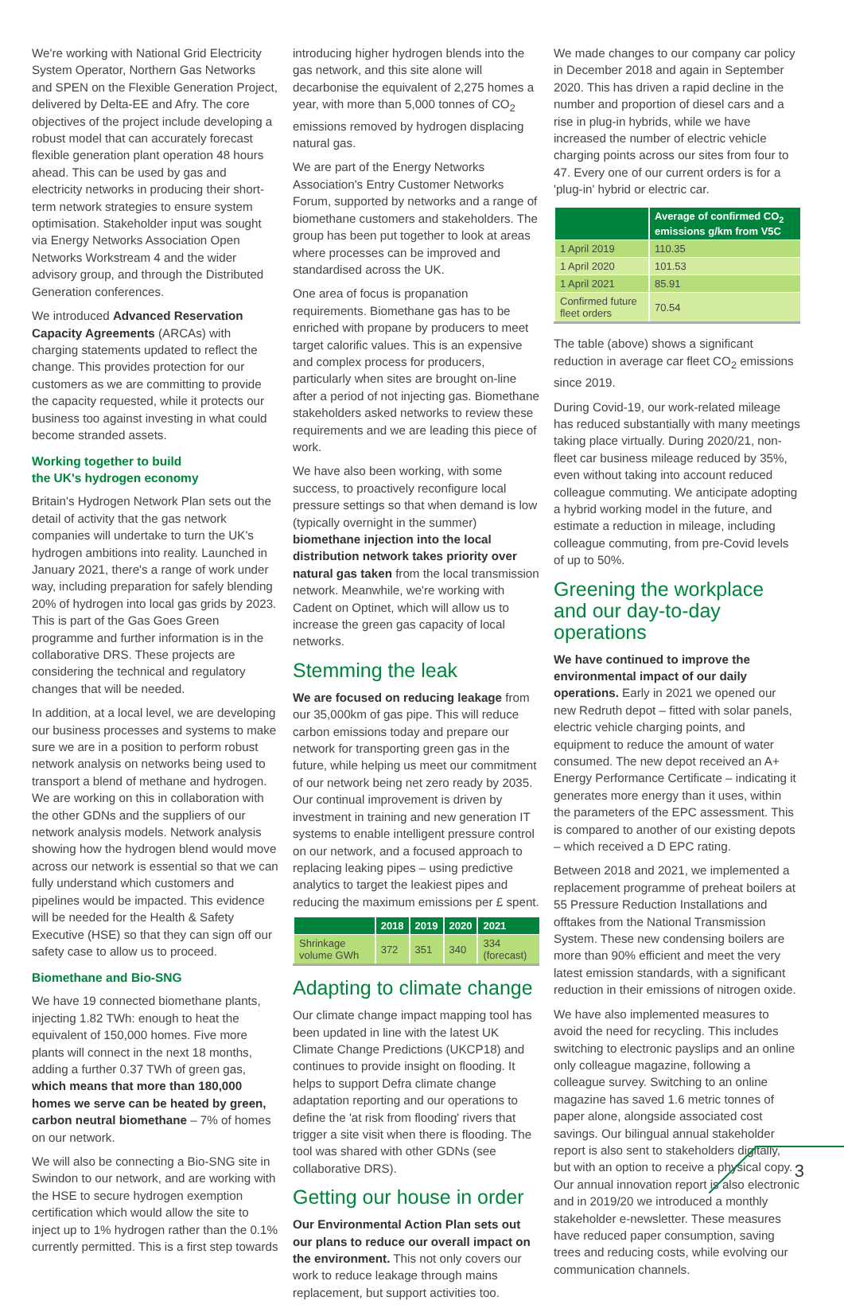We're working with National Grid Electricity System Operator, Northern Gas Networks and SPEN on the Flexible Generation Project, delivered by Delta-EE and Afry. The core objectives of the project include developing a robust model that can accurately forecast flexible generation plant operation 48 hours ahead. This can be used by gas and electricity networks in producing their short-term network strategies to ensure system optimisation. Stakeholder input was sought via Energy Networks Association Open Networks Workstream 4 and the wider advisory group, and through the Distributed Generation conferences.
We introduced Advanced Reservation Capacity Agreements (ARCAs) with charging statements updated to reflect the change. This provides protection for our customers as we are committing to provide the capacity requested, while it protects our business too against investing in what could become stranded assets.
Working together to build
the UK's hydrogen economy
Britain's Hydrogen Network Plan sets out the detail of activity that the gas network companies will undertake to turn the UK's hydrogen ambitions into reality. Launched in January 2021, there's a range of work under way, including preparation for safely blending 20% of hydrogen into local gas grids by 2023. This is part of the Gas Goes Green programme and further information is in the collaborative DRS. These projects are considering the technical and regulatory changes that will be needed.
In addition, at a local level, we are developing our business processes and systems to make sure we are in a position to perform robust network analysis on networks being used to transport a blend of methane and hydrogen. We are working on this in collaboration with the other GDNs and the suppliers of our network analysis models. Network analysis showing how the hydrogen blend would move across our network is essential so that we can fully understand which customers and pipelines would be impacted. This evidence will be needed for the Health & Safety Executive (HSE) so that they can sign off our safety case to allow us to proceed.
Biomethane and Bio-SNG
We have 19 connected biomethane plants, injecting 1.82 TWh: enough to heat the equivalent of 150,000 homes. Five more plants will connect in the next 18 months, adding a further 0.37 TWh of green gas, which means that more than 180,000 homes we serve can be heated by green, carbon neutral biomethane – 7% of homes on our network.
We will also be connecting a Bio-SNG site in Swindon to our network, and are working with the HSE to secure hydrogen exemption certification which would allow the site to inject up to 1% hydrogen rather than the 0.1% currently permitted. This is a first step towards
introducing higher hydrogen blends into the gas network, and this site alone will decarbonise the equivalent of 2,275 homes a year, with more than 5,000 tonnes of CO<sub>2</sub> emissions removed by hydrogen displacing natural gas.
We are part of the Energy Networks Association's Entry Customer Networks Forum, supported by networks and a range of biomethane customers and stakeholders. The group has been put together to look at areas where processes can be improved and standardised across the UK.
One area of focus is propanation requirements. Biomethane gas has to be enriched with propane by producers to meet target calorific values. This is an expensive and complex process for producers, particularly when sites are brought on-line after a period of not injecting gas. Biomethane stakeholders asked networks to review these requirements and we are leading this piece of work.
We have also been working, with some success, to proactively reconfigure local pressure settings so that when demand is low (typically overnight in the summer) biomethane injection into the local distribution network takes priority over natural gas taken from the local transmission network. Meanwhile, we're working with Cadent on Optinet, which will allow us to increase the green gas capacity of local networks.
Stemming the leak
We are focused on reducing leakage from our 35,000km of gas pipe. This will reduce carbon emissions today and prepare our network for transporting green gas in the future, while helping us meet our commitment of our network being net zero ready by 2035. Our continual improvement is driven by investment in training and new generation IT systems to enable intelligent pressure control on our network, and a focused approach to replacing leaking pipes – using predictive analytics to target the leakiest pipes and reducing the maximum emissions per £ spent.
| | 2018 | 2019 | 2020 | 2021 |
| --- | --- | --- | --- | --- |
| Shrinkage volume GWh | 372 | 351 | 340 | 334 (forecast) |
Adapting to climate change
Our climate change impact mapping tool has been updated in line with the latest UK Climate Change Predictions (UKCP18) and continues to provide insight on flooding. It helps to support Defra climate change adaptation reporting and our operations to define the 'at risk from flooding' rivers that trigger a site visit when there is flooding. The tool was shared with other GDNs (see collaborative DRS).
Getting our house in order
Our Environmental Action Plan sets out our plans to reduce our overall impact on the environment. This not only covers our work to reduce leakage through mains replacement, but support activities too.
We made changes to our company car policy in December 2018 and again in September 2020. This has driven a rapid decline in the number and proportion of diesel cars and a rise in plug-in hybrids, while we have increased the number of electric vehicle charging points across our sites from four to 47. Every one of our current orders is for a 'plug-in' hybrid or electric car.
| | Average of confirmed CO<sub>2</sub> emissions g/km from V5C |
| --- | --- |
| 1 April 2019 | 110.35 |
| 1 April 2020 | 101.53 |
| 1 April 2021 | 85.91 |
| Confirmed future fleet orders | 70.54 |
The table (above) shows a significant reduction in average car fleet CO<sub>2</sub> emissions since 2019.
During Covid-19, our work-related mileage has reduced substantially with many meetings taking place virtually. During 2020/21, non-fleet car business mileage reduced by 35%, even without taking into account reduced colleague commuting. We anticipate adopting a hybrid working model in the future, and estimate a reduction in mileage, including colleague commuting, from pre-Covid levels of up to 50%.
Greening the workplace and our day-to-day operations
We have continued to improve the environmental impact of our daily operations. Early in 2021 we opened our new Redruth depot – fitted with solar panels, electric vehicle charging points, and equipment to reduce the amount of water consumed. The new depot received an A+ Energy Performance Certificate – indicating it generates more energy than it uses, within the parameters of the EPC assessment. This is compared to another of our existing depots – which received a D EPC rating.
Between 2018 and 2021, we implemented a replacement programme of preheat boilers at 55 Pressure Reduction Installations and offtakes from the National Transmission System. These new condensing boilers are more than 90% efficient and meet the very latest emission standards, with a significant reduction in their emissions of nitrogen oxide.
We have also implemented measures to avoid the need for recycling. This includes switching to electronic payslips and an online only colleague magazine, following a colleague survey. Switching to an online magazine has saved 1.6 metric tonnes of paper alone, alongside associated cost savings. Our bilingual annual stakeholder report is also sent to stakeholders digitally, but with an option to receive a physical copy. Our annual innovation report is also electronic and in 2019/20 we introduced a monthly stakeholder e-newsletter. These measures have reduced paper consumption, saving trees and reducing costs, while evolving our communication channels.
3